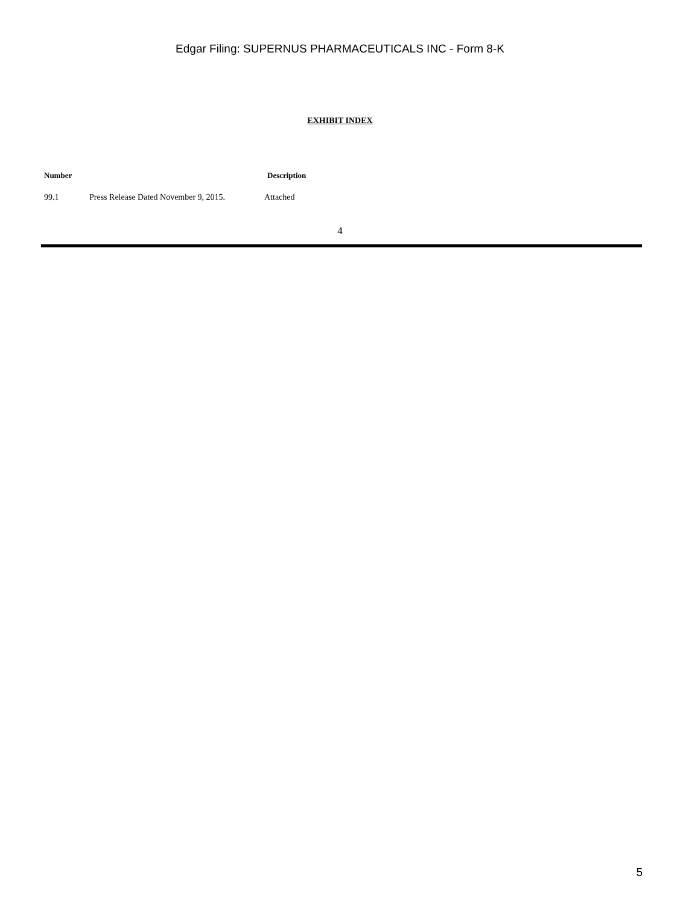Edgar Filing: SUPERNUS PHARMACEUTICALS INC - Form 8-K
EXHIBIT INDEX
| Number | | Description | |
| --- | --- | --- | --- |
| 99.1 | Press Release Dated November 9, 2015. | | Attached |
4
5